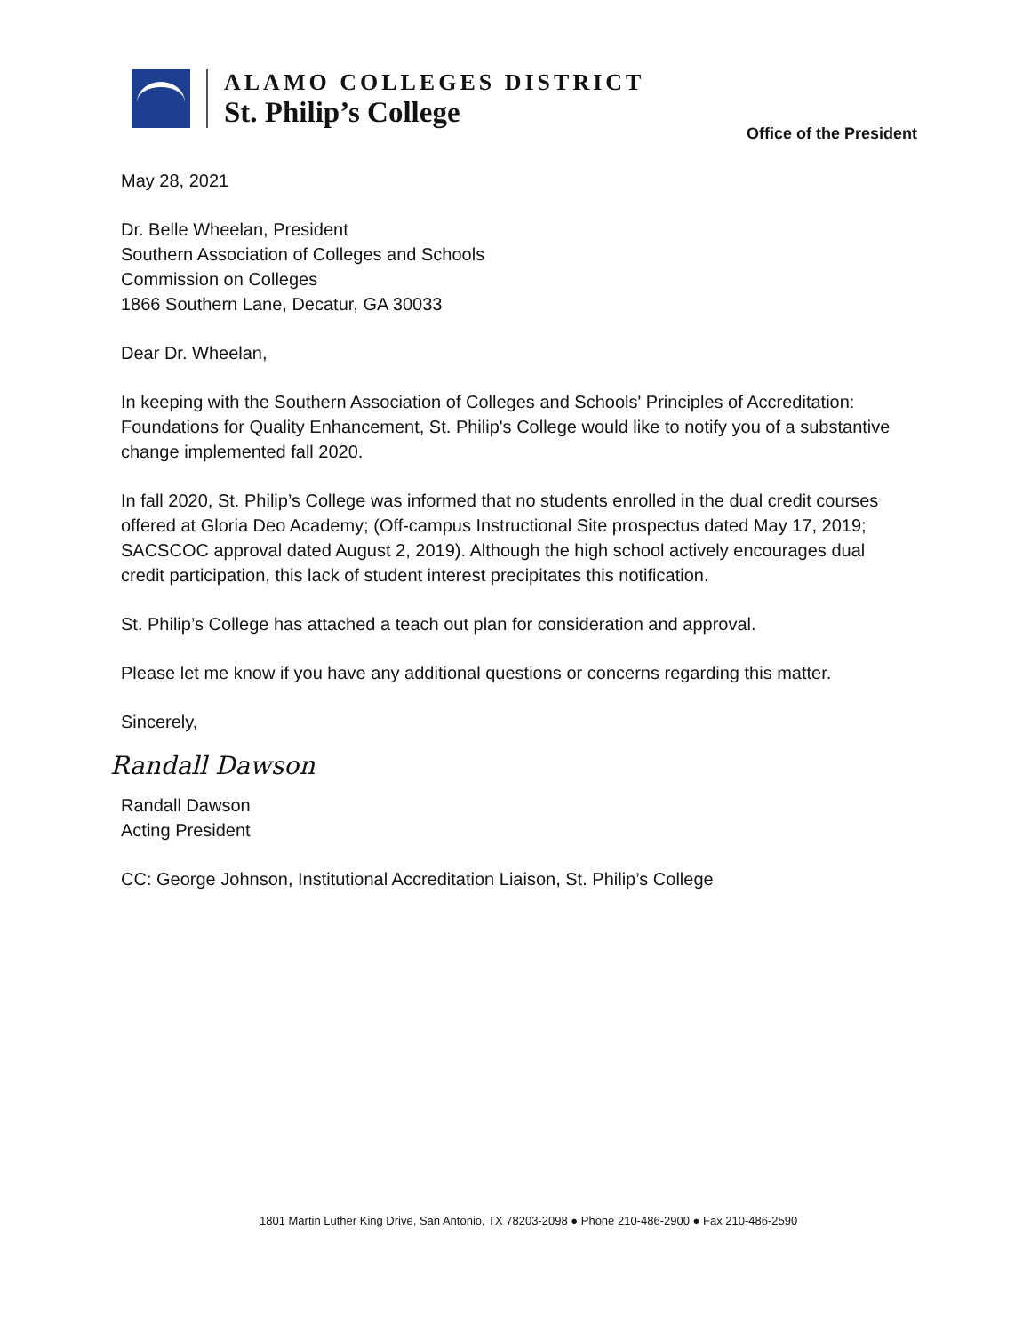ALAMO COLLEGES DISTRICT
St. Philip’s College
Office of the President
May 28, 2021
Dr. Belle Wheelan, President
Southern Association of Colleges and Schools
Commission on Colleges
1866 Southern Lane, Decatur, GA 30033
Dear Dr. Wheelan,
In keeping with the Southern Association of Colleges and Schools' Principles of Accreditation: Foundations for Quality Enhancement, St. Philip's College would like to notify you of a substantive change implemented fall 2020.
In fall 2020, St. Philip’s College was informed that no students enrolled in the dual credit courses offered at Gloria Deo Academy; (Off-campus Instructional Site prospectus dated May 17, 2019; SACSCOC approval dated August 2, 2019). Although the high school actively encourages dual credit participation, this lack of student interest precipitates this notification.
St. Philip’s College has attached a teach out plan for consideration and approval.
Please let me know if you have any additional questions or concerns regarding this matter.
Sincerely,
Randall Dawson
Randall Dawson
Acting President
CC: George Johnson, Institutional Accreditation Liaison, St. Philip’s College
1801 Martin Luther King Drive, San Antonio, TX 78203-2098 ● Phone 210-486-2900 ● Fax 210-486-2590